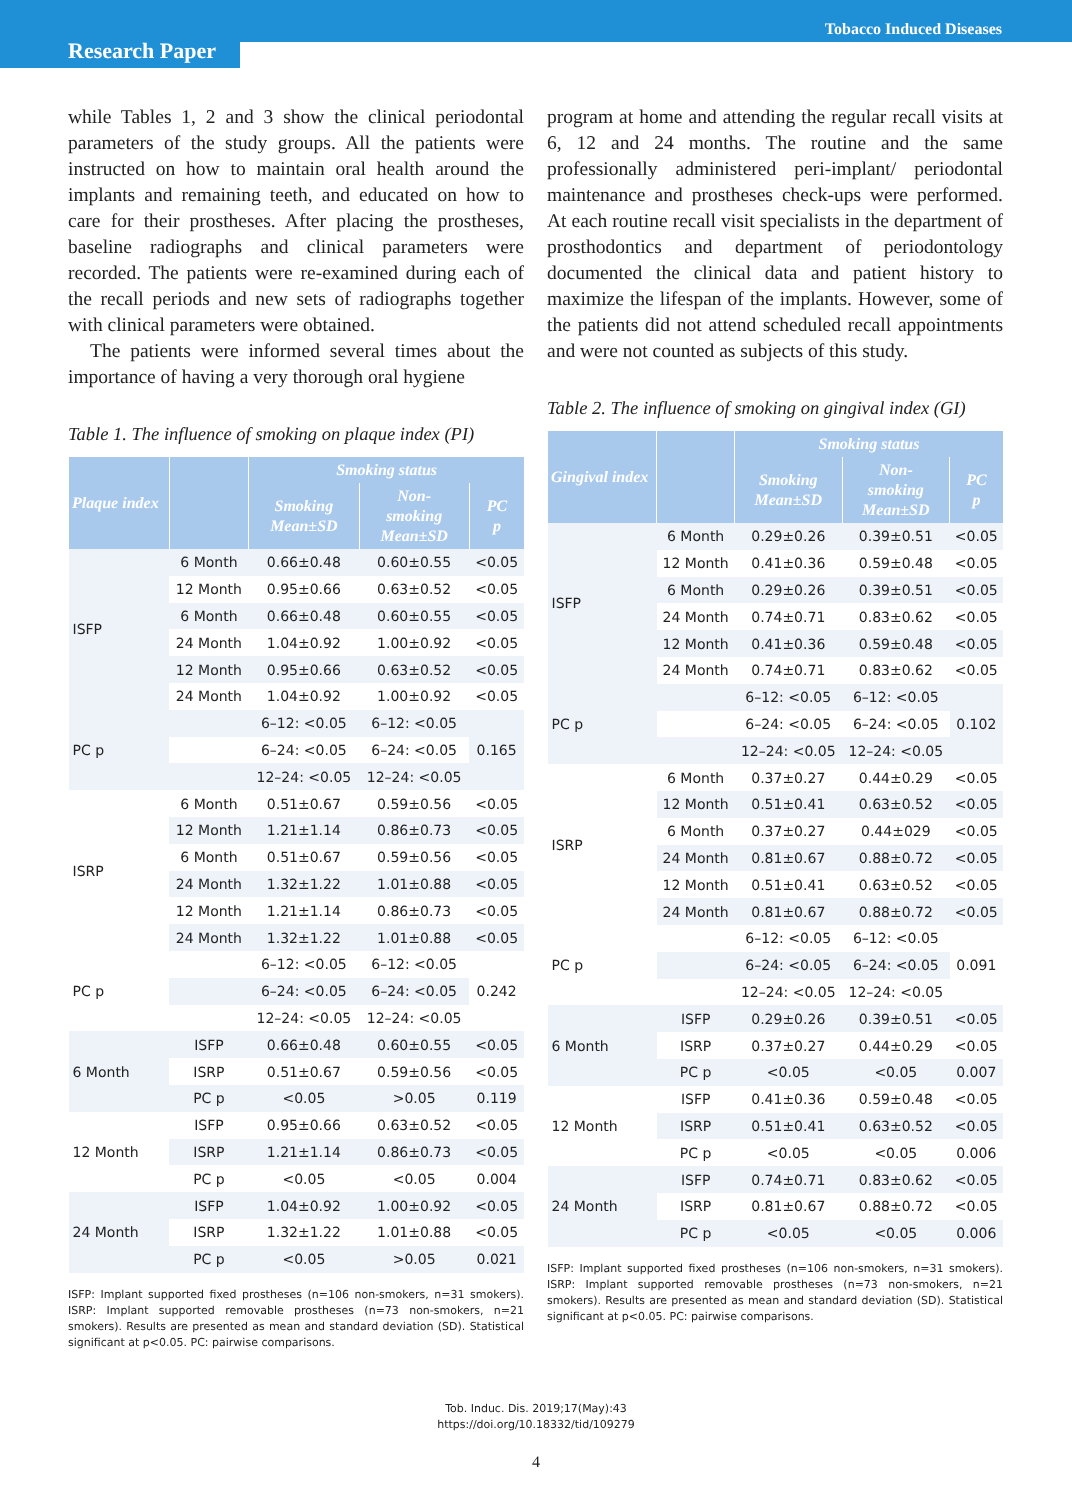Tobacco Induced Diseases
Research Paper
while Tables 1, 2 and 3 show the clinical periodontal parameters of the study groups. All the patients were instructed on how to maintain oral health around the implants and remaining teeth, and educated on how to care for their prostheses. After placing the prostheses, baseline radiographs and clinical parameters were recorded. The patients were re-examined during each of the recall periods and new sets of radiographs together with clinical parameters were obtained.
The patients were informed several times about the importance of having a very thorough oral hygiene
Table 1. The influence of smoking on plaque index (PI)
| Plaque index | | Smoking status | | |
| --- | --- | --- | --- | --- |
| | | Smoking Mean±SD | Non- smoking Mean±SD | PC p |
| ISFP | 6 Month | 0.66±0.48 | 0.60±0.55 | <0.05 |
| | 12 Month | 0.95±0.66 | 0.63±0.52 | <0.05 |
| | 6 Month | 0.66±0.48 | 0.60±0.55 | <0.05 |
| | 24 Month | 1.04±0.92 | 1.00±0.92 | <0.05 |
| | 12 Month | 0.95±0.66 | 0.63±0.52 | <0.05 |
| | 24 Month | 1.04±0.92 | 1.00±0.92 | <0.05 |
| PC p | | 6–12: <0.05 | 6–12: <0.05 | 0.165 |
| | | 6–24: <0.05 | 6–24: <0.05 | |
| | | 12–24: <0.05 | 12–24: <0.05 | |
| ISRP | 6 Month | 0.51±0.67 | 0.59±0.56 | <0.05 |
| | 12 Month | 1.21±1.14 | 0.86±0.73 | <0.05 |
| | 6 Month | 0.51±0.67 | 0.59±0.56 | <0.05 |
| | 24 Month | 1.32±1.22 | 1.01±0.88 | <0.05 |
| | 12 Month | 1.21±1.14 | 0.86±0.73 | <0.05 |
| | 24 Month | 1.32±1.22 | 1.01±0.88 | <0.05 |
| PC p | | 6–12: <0.05 | 6–12: <0.05 | 0.242 |
| | | 6–24: <0.05 | 6–24: <0.05 | |
| | | 12–24: <0.05 | 12–24: <0.05 | |
| 6 Month | ISFP | 0.66±0.48 | 0.60±0.55 | <0.05 |
| | ISRP | 0.51±0.67 | 0.59±0.56 | <0.05 |
| | PC p | <0.05 | >0.05 | 0.119 |
| 12 Month | ISFP | 0.95±0.66 | 0.63±0.52 | <0.05 |
| | ISRP | 1.21±1.14 | 0.86±0.73 | <0.05 |
| | PC p | <0.05 | <0.05 | 0.004 |
| 24 Month | ISFP | 1.04±0.92 | 1.00±0.92 | <0.05 |
| | ISRP | 1.32±1.22 | 1.01±0.88 | <0.05 |
| | PC p | <0.05 | >0.05 | 0.021 |
ISFP: Implant supported fixed prostheses (n=106 non-smokers, n=31 smokers). ISRP: Implant supported removable prostheses (n=73 non-smokers, n=21 smokers). Results are presented as mean and standard deviation (SD). Statistical significant at p<0.05. PC: pairwise comparisons.
program at home and attending the regular recall visits at 6, 12 and 24 months. The routine and the same professionally administered peri-implant/ periodontal maintenance and prostheses check-ups were performed. At each routine recall visit specialists in the department of prosthodontics and department of periodontology documented the clinical data and patient history to maximize the lifespan of the implants. However, some of the patients did not attend scheduled recall appointments and were not counted as subjects of this study.
Table 2. The influence of smoking on gingival index (GI)
| Gingival index | | Smoking status | | |
| --- | --- | --- | --- | --- |
| | | Smoking Mean±SD | Non- smoking Mean±SD | PC p |
| ISFP | 6 Month | 0.29±0.26 | 0.39±0.51 | <0.05 |
| | 12 Month | 0.41±0.36 | 0.59±0.48 | <0.05 |
| | 6 Month | 0.29±0.26 | 0.39±0.51 | <0.05 |
| | 24 Month | 0.74±0.71 | 0.83±0.62 | <0.05 |
| | 12 Month | 0.41±0.36 | 0.59±0.48 | <0.05 |
| | 24 Month | 0.74±0.71 | 0.83±0.62 | <0.05 |
| PC p | | 6–12: <0.05 | 6–12: <0.05 | 0.102 |
| | | 6–24: <0.05 | 6–24: <0.05 | |
| | | 12–24: <0.05 | 12–24: <0.05 | |
| ISRP | 6 Month | 0.37±0.27 | 0.44±0.29 | <0.05 |
| | 12 Month | 0.51±0.41 | 0.63±0.52 | <0.05 |
| | 6 Month | 0.37±0.27 | 0.44±029 | <0.05 |
| | 24 Month | 0.81±0.67 | 0.88±0.72 | <0.05 |
| | 12 Month | 0.51±0.41 | 0.63±0.52 | <0.05 |
| | 24 Month | 0.81±0.67 | 0.88±0.72 | <0.05 |
| PC p | | 6–12: <0.05 | 6–12: <0.05 | 0.091 |
| | | 6–24: <0.05 | 6–24: <0.05 | |
| | | 12–24: <0.05 | 12–24: <0.05 | |
| 6 Month | ISFP | 0.29±0.26 | 0.39±0.51 | <0.05 |
| | ISRP | 0.37±0.27 | 0.44±0.29 | <0.05 |
| | PC p | <0.05 | <0.05 | 0.007 |
| 12 Month | ISFP | 0.41±0.36 | 0.59±0.48 | <0.05 |
| | ISRP | 0.51±0.41 | 0.63±0.52 | <0.05 |
| | PC p | <0.05 | <0.05 | 0.006 |
| 24 Month | ISFP | 0.74±0.71 | 0.83±0.62 | <0.05 |
| | ISRP | 0.81±0.67 | 0.88±0.72 | <0.05 |
| | PC p | <0.05 | <0.05 | 0.006 |
ISFP: Implant supported fixed prostheses (n=106 non-smokers, n=31 smokers). ISRP: Implant supported removable prostheses (n=73 non-smokers, n=21 smokers). Results are presented as mean and standard deviation (SD). Statistical significant at p<0.05. PC: pairwise comparisons.
Tob. Induc. Dis. 2019;17(May):43
https://doi.org/10.18332/tid/109279
4